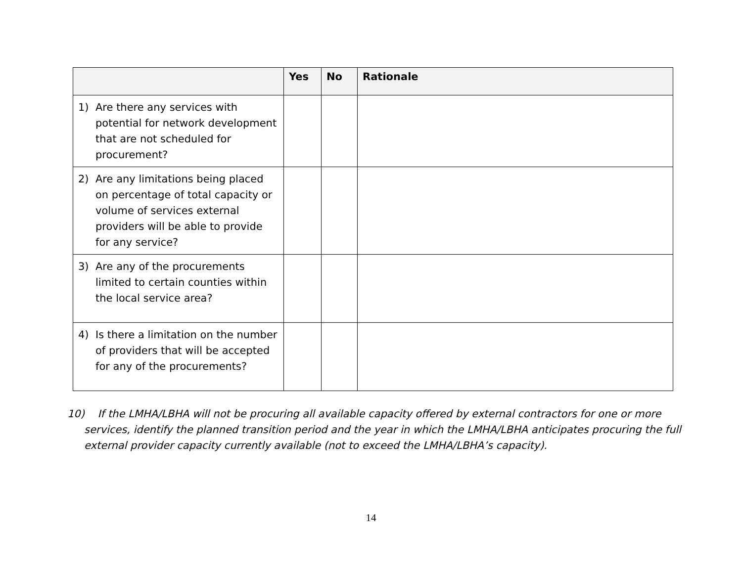| | Yes | No | Rationale |
| --- | --- | --- | --- |
| 1) Are there any services with potential for network development that are not scheduled for procurement? | | | |
| 2) Are any limitations being placed on percentage of total capacity or volume of services external providers will be able to provide for any service? | | | |
| 3) Are any of the procurements limited to certain counties within the local service area? | | | |
| 4) Is there a limitation on the number of providers that will be accepted for any of the procurements? | | | |
10) If the LMHA/LBHA will not be procuring all available capacity offered by external contractors for one or more services, identify the planned transition period and the year in which the LMHA/LBHA anticipates procuring the full external provider capacity currently available (not to exceed the LMHA/LBHA’s capacity).
14